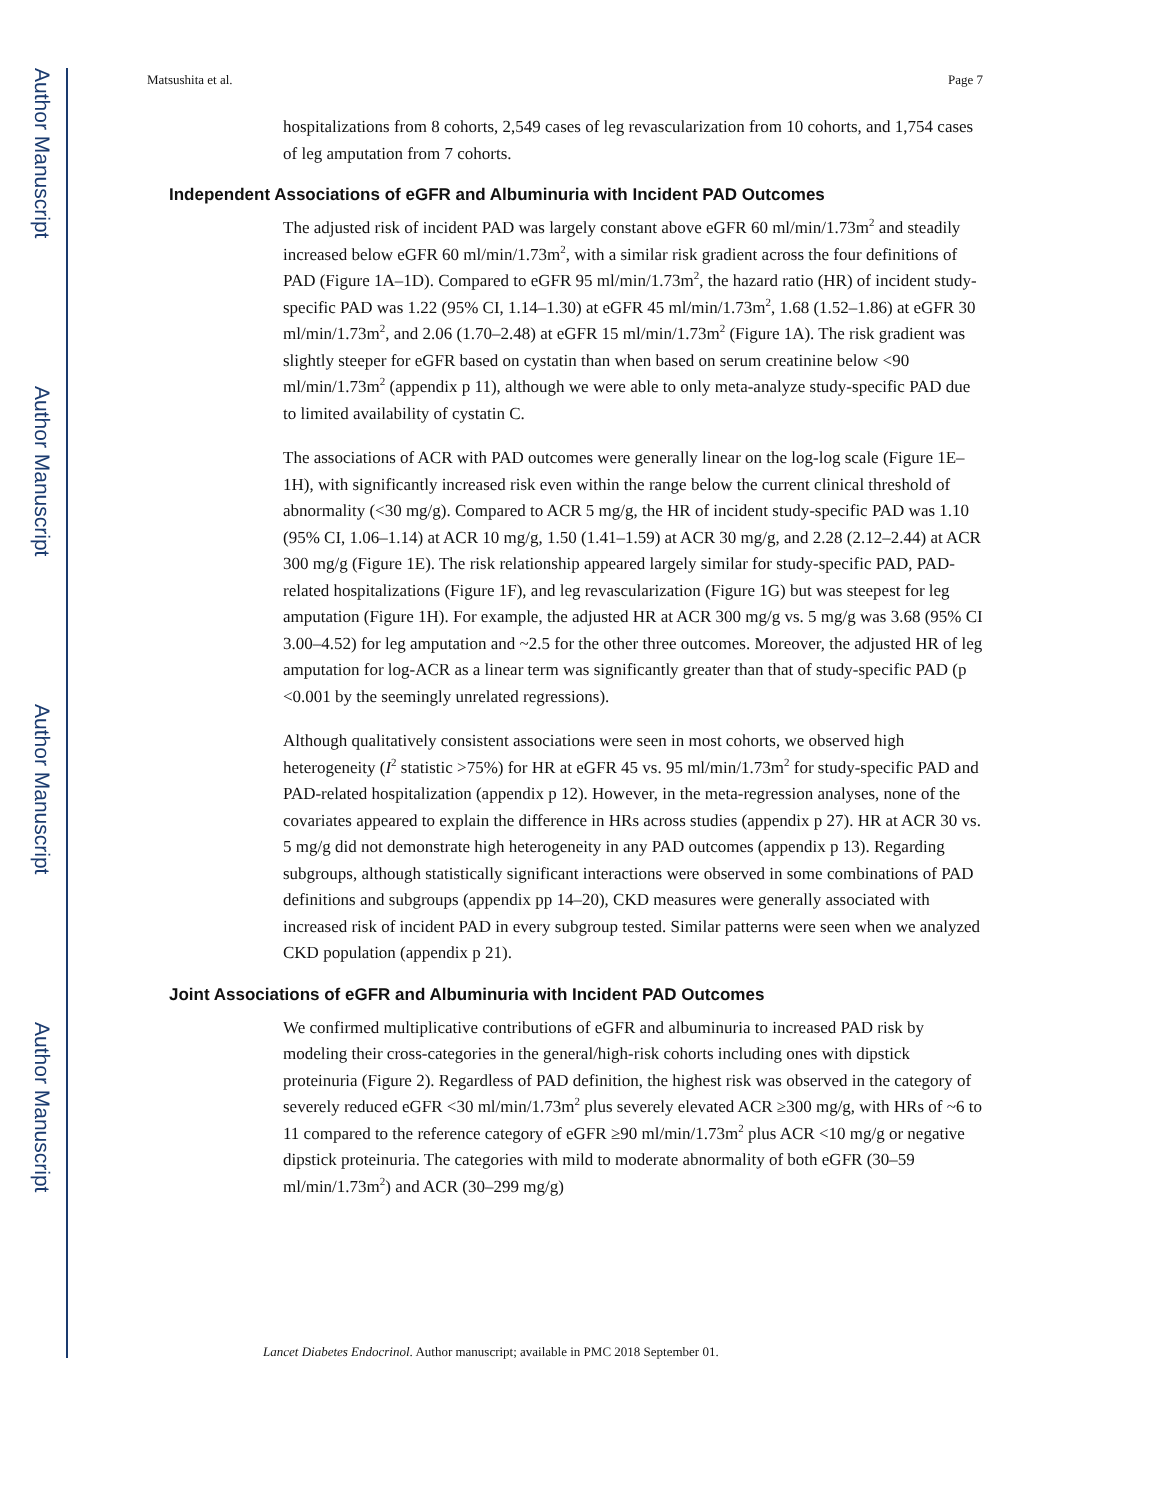Author Manuscript
Author Manuscript
Author Manuscript
Author Manuscript
Matsushita et al. Page 7
hospitalizations from 8 cohorts, 2,549 cases of leg revascularization from 10 cohorts, and 1,754 cases of leg amputation from 7 cohorts.
Independent Associations of eGFR and Albuminuria with Incident PAD Outcomes
The adjusted risk of incident PAD was largely constant above eGFR 60 ml/min/1.73m<sup>2</sup> and steadily increased below eGFR 60 ml/min/1.73m<sup>2</sup>, with a similar risk gradient across the four definitions of PAD (Figure 1A–1D). Compared to eGFR 95 ml/min/1.73m<sup>2</sup>, the hazard ratio (HR) of incident study-specific PAD was 1.22 (95% CI, 1.14–1.30) at eGFR 45 ml/min/1.73m<sup>2</sup>, 1.68 (1.52–1.86) at eGFR 30 ml/min/1.73m<sup>2</sup>, and 2.06 (1.70–2.48) at eGFR 15 ml/min/1.73m<sup>2</sup> (Figure 1A). The risk gradient was slightly steeper for eGFR based on cystatin than when based on serum creatinine below <90 ml/min/1.73m<sup>2</sup> (appendix p 11), although we were able to only meta-analyze study-specific PAD due to limited availability of cystatin C.
The associations of ACR with PAD outcomes were generally linear on the log-log scale (Figure 1E–1H), with significantly increased risk even within the range below the current clinical threshold of abnormality (<30 mg/g). Compared to ACR 5 mg/g, the HR of incident study-specific PAD was 1.10 (95% CI, 1.06–1.14) at ACR 10 mg/g, 1.50 (1.41–1.59) at ACR 30 mg/g, and 2.28 (2.12–2.44) at ACR 300 mg/g (Figure 1E). The risk relationship appeared largely similar for study-specific PAD, PAD-related hospitalizations (Figure 1F), and leg revascularization (Figure 1G) but was steepest for leg amputation (Figure 1H). For example, the adjusted HR at ACR 300 mg/g vs. 5 mg/g was 3.68 (95% CI 3.00–4.52) for leg amputation and ~2.5 for the other three outcomes. Moreover, the adjusted HR of leg amputation for log-ACR as a linear term was significantly greater than that of study-specific PAD (p <0.001 by the seemingly unrelated regressions).
Although qualitatively consistent associations were seen in most cohorts, we observed high heterogeneity (I<sup>2</sup> statistic >75%) for HR at eGFR 45 vs. 95 ml/min/1.73m<sup>2</sup> for study-specific PAD and PAD-related hospitalization (appendix p 12). However, in the meta-regression analyses, none of the covariates appeared to explain the difference in HRs across studies (appendix p 27). HR at ACR 30 vs. 5 mg/g did not demonstrate high heterogeneity in any PAD outcomes (appendix p 13). Regarding subgroups, although statistically significant interactions were observed in some combinations of PAD definitions and subgroups (appendix pp 14–20), CKD measures were generally associated with increased risk of incident PAD in every subgroup tested. Similar patterns were seen when we analyzed CKD population (appendix p 21).
Joint Associations of eGFR and Albuminuria with Incident PAD Outcomes
We confirmed multiplicative contributions of eGFR and albuminuria to increased PAD risk by modeling their cross-categories in the general/high-risk cohorts including ones with dipstick proteinuria (Figure 2). Regardless of PAD definition, the highest risk was observed in the category of severely reduced eGFR <30 ml/min/1.73m<sup>2</sup> plus severely elevated ACR ≥300 mg/g, with HRs of ~6 to 11 compared to the reference category of eGFR ≥90 ml/min/1.73m<sup>2</sup> plus ACR <10 mg/g or negative dipstick proteinuria. The categories with mild to moderate abnormality of both eGFR (30–59 ml/min/1.73m<sup>2</sup>) and ACR (30–299 mg/g)
Lancet Diabetes Endocrinol. Author manuscript; available in PMC 2018 September 01.